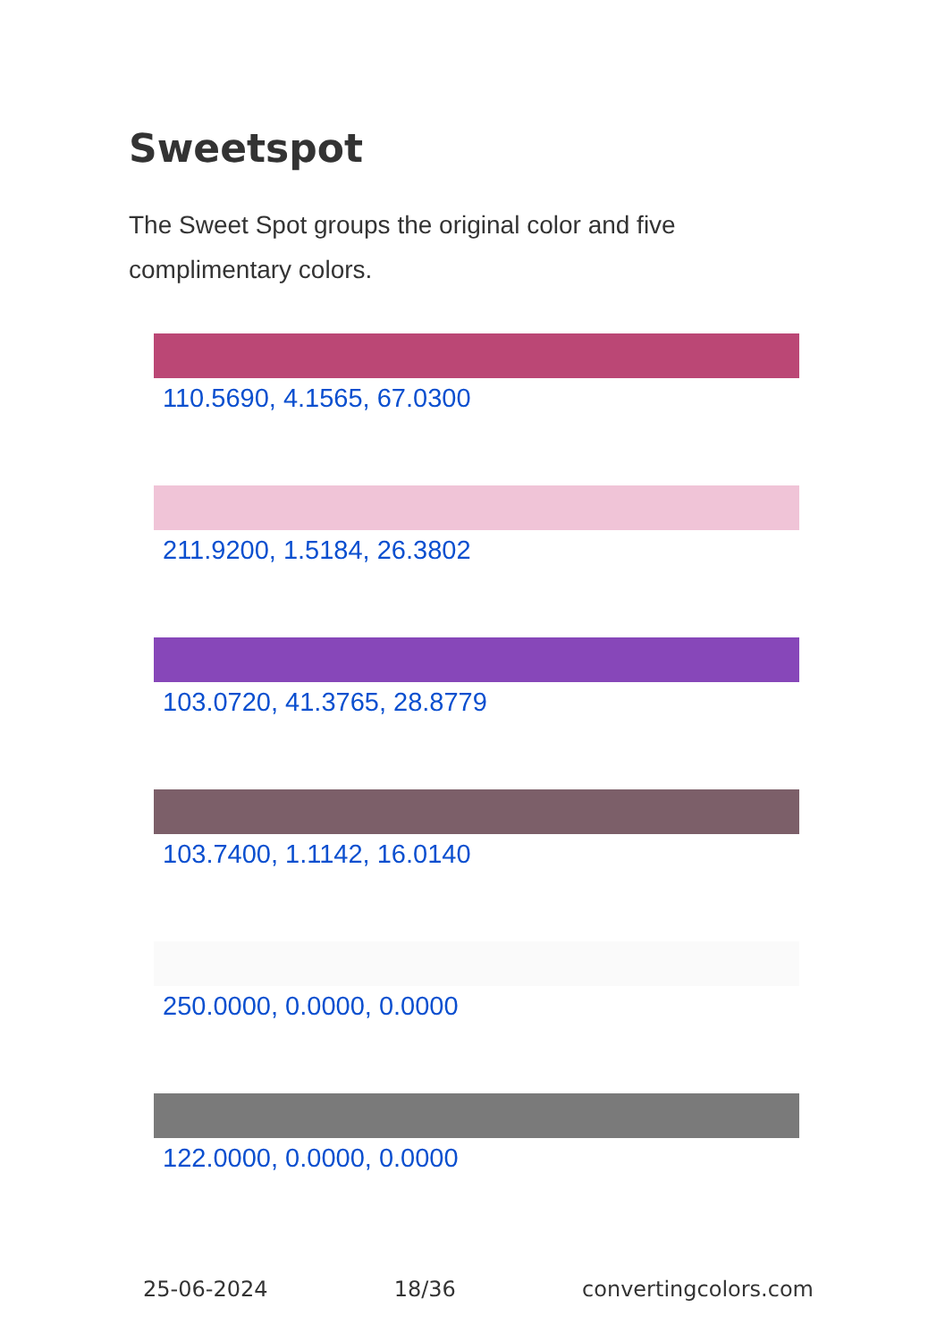Sweetspot
The Sweet Spot groups the original color and five complimentary colors.
110.5690, 4.1565, 67.0300
211.9200, 1.5184, 26.3802
103.0720, 41.3765, 28.8779
103.7400, 1.1142, 16.0140
250.0000, 0.0000, 0.0000
122.0000, 0.0000, 0.0000
25-06-2024 18/36 convertingcolors.com